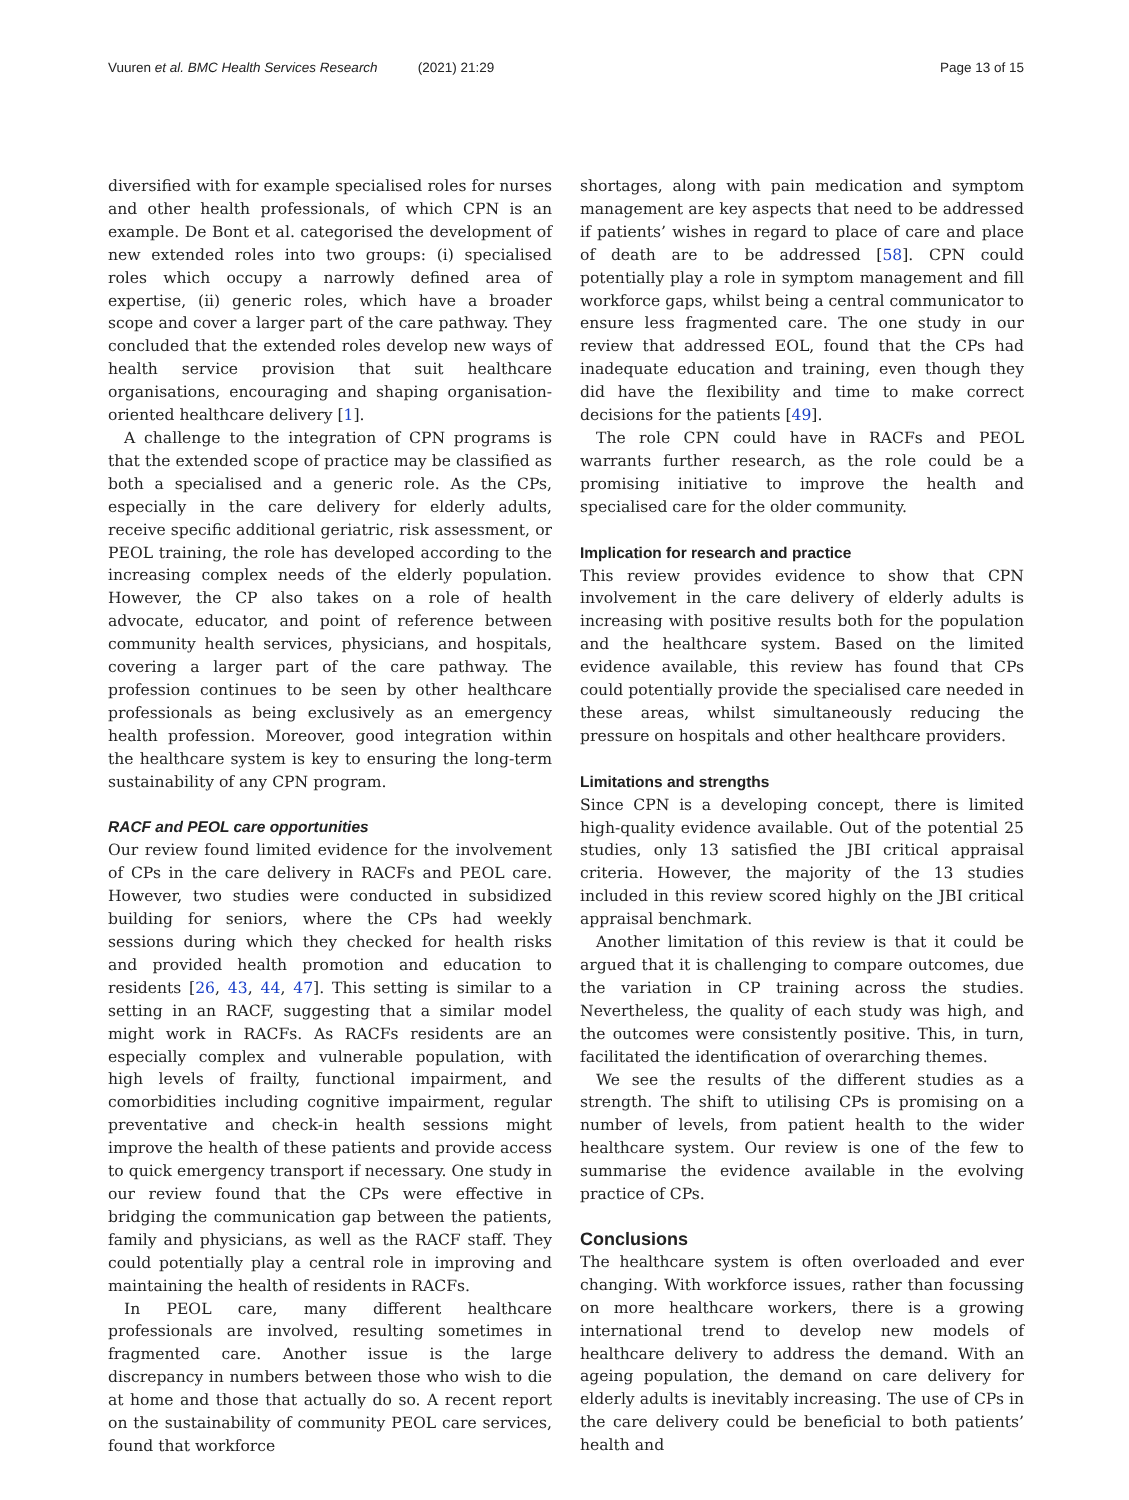Vuuren et al. BMC Health Services Research (2021) 21:29
Page 13 of 15
diversified with for example specialised roles for nurses and other health professionals, of which CPN is an example. De Bont et al. categorised the development of new extended roles into two groups: (i) specialised roles which occupy a narrowly defined area of expertise, (ii) generic roles, which have a broader scope and cover a larger part of the care pathway. They concluded that the extended roles develop new ways of health service provision that suit healthcare organisations, encouraging and shaping organisation-oriented healthcare delivery [1].
A challenge to the integration of CPN programs is that the extended scope of practice may be classified as both a specialised and a generic role. As the CPs, especially in the care delivery for elderly adults, receive specific additional geriatric, risk assessment, or PEOL training, the role has developed according to the increasing complex needs of the elderly population. However, the CP also takes on a role of health advocate, educator, and point of reference between community health services, physicians, and hospitals, covering a larger part of the care pathway. The profession continues to be seen by other healthcare professionals as being exclusively as an emergency health profession. Moreover, good integration within the healthcare system is key to ensuring the long-term sustainability of any CPN program.
RACF and PEOL care opportunities
Our review found limited evidence for the involvement of CPs in the care delivery in RACFs and PEOL care. However, two studies were conducted in subsidized building for seniors, where the CPs had weekly sessions during which they checked for health risks and provided health promotion and education to residents [26, 43, 44, 47]. This setting is similar to a setting in an RACF, suggesting that a similar model might work in RACFs. As RACFs residents are an especially complex and vulnerable population, with high levels of frailty, functional impairment, and comorbidities including cognitive impairment, regular preventative and check-in health sessions might improve the health of these patients and provide access to quick emergency transport if necessary. One study in our review found that the CPs were effective in bridging the communication gap between the patients, family and physicians, as well as the RACF staff. They could potentially play a central role in improving and maintaining the health of residents in RACFs.
In PEOL care, many different healthcare professionals are involved, resulting sometimes in fragmented care. Another issue is the large discrepancy in numbers between those who wish to die at home and those that actually do so. A recent report on the sustainability of community PEOL care services, found that workforce
shortages, along with pain medication and symptom management are key aspects that need to be addressed if patients’ wishes in regard to place of care and place of death are to be addressed [58]. CPN could potentially play a role in symptom management and fill workforce gaps, whilst being a central communicator to ensure less fragmented care. The one study in our review that addressed EOL, found that the CPs had inadequate education and training, even though they did have the flexibility and time to make correct decisions for the patients [49].
The role CPN could have in RACFs and PEOL warrants further research, as the role could be a promising initiative to improve the health and specialised care for the older community.
Implication for research and practice
This review provides evidence to show that CPN involvement in the care delivery of elderly adults is increasing with positive results both for the population and the healthcare system. Based on the limited evidence available, this review has found that CPs could potentially provide the specialised care needed in these areas, whilst simultaneously reducing the pressure on hospitals and other healthcare providers.
Limitations and strengths
Since CPN is a developing concept, there is limited high-quality evidence available. Out of the potential 25 studies, only 13 satisfied the JBI critical appraisal criteria. However, the majority of the 13 studies included in this review scored highly on the JBI critical appraisal benchmark.
Another limitation of this review is that it could be argued that it is challenging to compare outcomes, due the variation in CP training across the studies. Nevertheless, the quality of each study was high, and the outcomes were consistently positive. This, in turn, facilitated the identification of overarching themes.
We see the results of the different studies as a strength. The shift to utilising CPs is promising on a number of levels, from patient health to the wider healthcare system. Our review is one of the few to summarise the evidence available in the evolving practice of CPs.
Conclusions
The healthcare system is often overloaded and ever changing. With workforce issues, rather than focussing on more healthcare workers, there is a growing international trend to develop new models of healthcare delivery to address the demand. With an ageing population, the demand on care delivery for elderly adults is inevitably increasing. The use of CPs in the care delivery could be beneficial to both patients’ health and